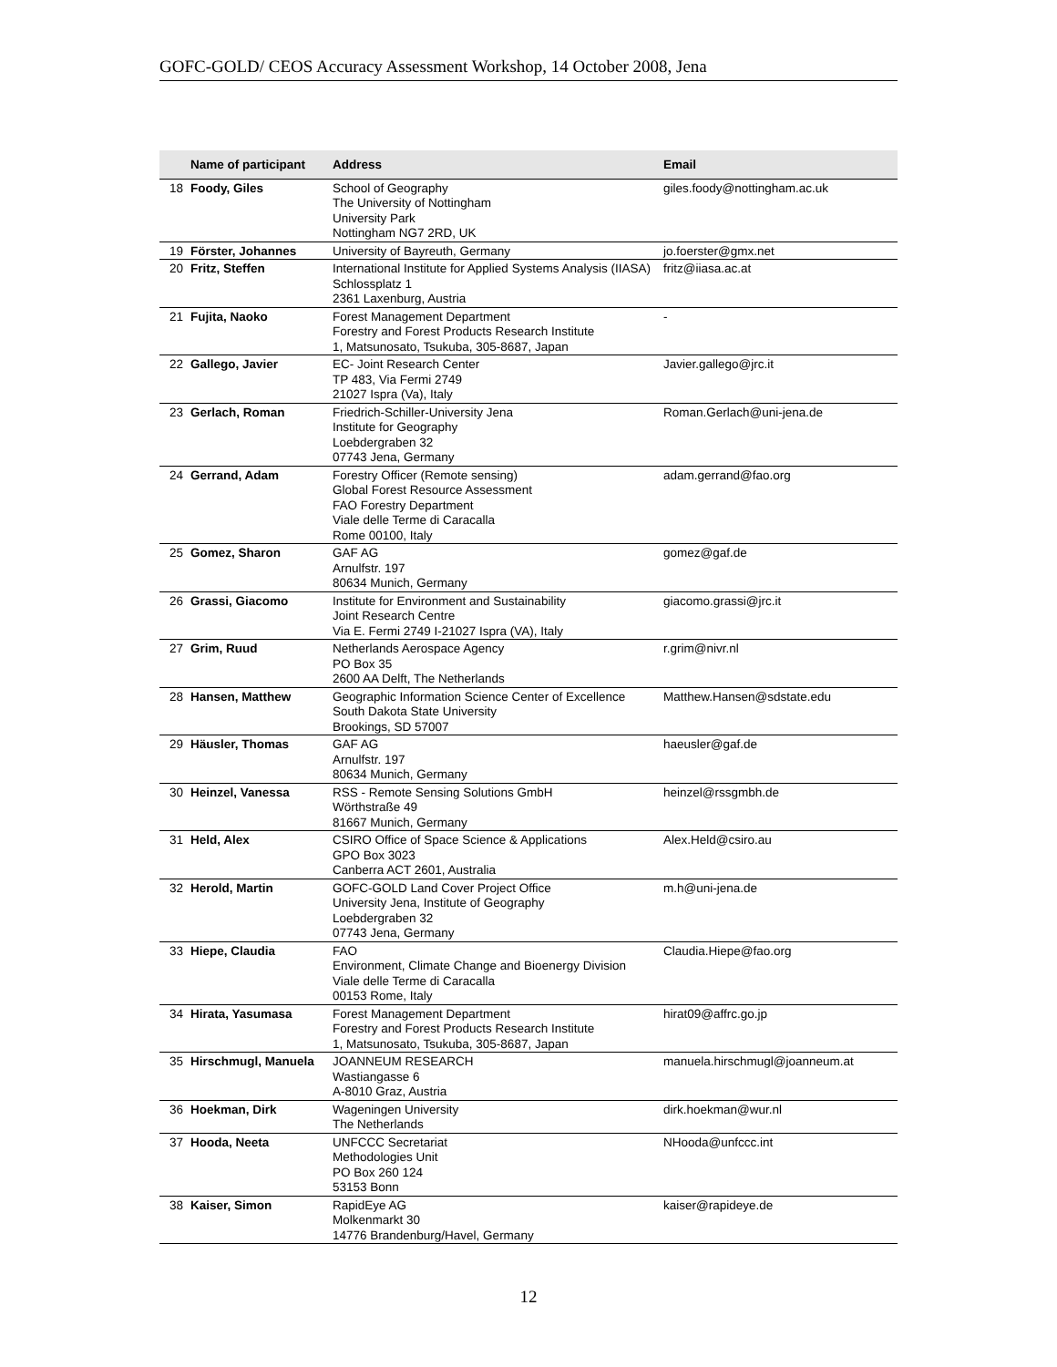GOFC-GOLD/ CEOS Accuracy Assessment Workshop, 14 October 2008, Jena
| | Name of participant | Address | Email |
| --- | --- | --- | --- |
| 18 | Foody, Giles | School of Geography The University of Nottingham University Park Nottingham NG7 2RD, UK | giles.foody@nottingham.ac.uk |
| 19 | Förster, Johannes | University of Bayreuth, Germany | jo.foerster@gmx.net |
| 20 | Fritz, Steffen | International Institute for Applied Systems Analysis (IIASA) Schlossplatz 1 2361 Laxenburg, Austria | fritz@iiasa.ac.at |
| 21 | Fujita, Naoko | Forest Management Department Forestry and Forest Products Research Institute 1, Matsunosato, Tsukuba, 305-8687, Japan | - |
| 22 | Gallego, Javier | EC- Joint Research Center TP 483, Via Fermi 2749 21027 Ispra (Va), Italy | Javier.gallego@jrc.it |
| 23 | Gerlach, Roman | Friedrich-Schiller-University Jena Institute for Geography Loebdergraben 32 07743 Jena, Germany | Roman.Gerlach@uni-jena.de |
| 24 | Gerrand, Adam | Forestry Officer (Remote sensing) Global Forest Resource Assessment FAO Forestry Department Viale delle Terme di Caracalla Rome 00100, Italy | adam.gerrand@fao.org |
| 25 | Gomez, Sharon | GAF AG Arnulfstr. 197 80634 Munich, Germany | gomez@gaf.de |
| 26 | Grassi, Giacomo | Institute for Environment and Sustainability Joint Research Centre Via E. Fermi 2749 I-21027 Ispra (VA), Italy | giacomo.grassi@jrc.it |
| 27 | Grim, Ruud | Netherlands Aerospace Agency PO Box 35 2600 AA Delft, The Netherlands | r.grim@nivr.nl |
| 28 | Hansen, Matthew | Geographic Information Science Center of Excellence South Dakota State University Brookings, SD 57007 | Matthew.Hansen@sdstate.edu |
| 29 | Häusler, Thomas | GAF AG Arnulfstr. 197 80634 Munich, Germany | haeusler@gaf.de |
| 30 | Heinzel, Vanessa | RSS - Remote Sensing Solutions GmbH Wörthstraße 49 81667 Munich, Germany | heinzel@rssgmbh.de |
| 31 | Held, Alex | CSIRO Office of Space Science & Applications GPO Box 3023 Canberra ACT 2601, Australia | Alex.Held@csiro.au |
| 32 | Herold, Martin | GOFC-GOLD Land Cover Project Office University Jena, Institute of Geography Loebdergraben 32 07743 Jena, Germany | m.h@uni-jena.de |
| 33 | Hiepe, Claudia | FAO Environment, Climate Change and Bioenergy Division Viale delle Terme di Caracalla 00153 Rome, Italy | Claudia.Hiepe@fao.org |
| 34 | Hirata, Yasumasa | Forest Management Department Forestry and Forest Products Research Institute 1, Matsunosato, Tsukuba, 305-8687, Japan | hirat09@affrc.go.jp |
| 35 | Hirschmugl, Manuela | JOANNEUM RESEARCH Wastiangasse 6 A-8010 Graz, Austria | manuela.hirschmugl@joanneum.at |
| 36 | Hoekman, Dirk | Wageningen University The Netherlands | dirk.hoekman@wur.nl |
| 37 | Hooda, Neeta | UNFCCC Secretariat Methodologies Unit PO Box 260 124 53153 Bonn | NHooda@unfccc.int |
| 38 | Kaiser, Simon | RapidEye AG Molkenmarkt 30 14776 Brandenburg/Havel, Germany | kaiser@rapideye.de |
12